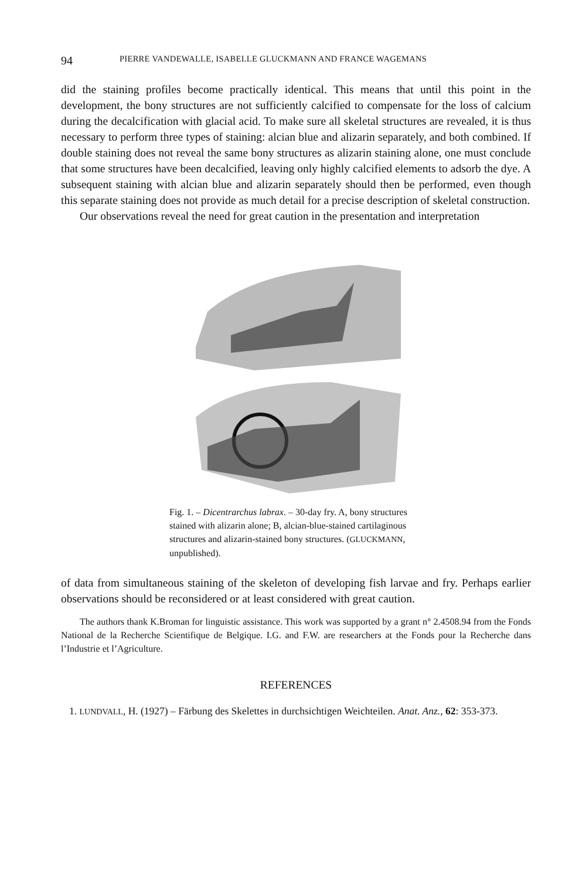94 PIERRE VANDEWALLE, ISABELLE GLUCKMANN AND FRANCE WAGEMANS
did the staining profiles become practically identical. This means that until this point in the development, the bony structures are not sufficiently calcified to compensate for the loss of calcium during the decalcification with glacial acid. To make sure all skeletal structures are revealed, it is thus necessary to perform three types of staining: alcian blue and alizarin separately, and both combined. If double staining does not reveal the same bony structures as alizarin staining alone, one must conclude that some structures have been decalcified, leaving only highly calcified elements to adsorb the dye. A subsequent staining with alcian blue and alizarin separately should then be performed, even though this separate staining does not provide as much detail for a precise description of skeletal construction.
Our observations reveal the need for great caution in the presentation and interpretation
Fig. 1. – Dicentrarchus labrax. – 30-day fry. A, bony structures stained with alizarin alone; B, alcian-blue-stained cartilaginous structures and alizarin-stained bony structures. (GLUCKMANN, unpublished).
of data from simultaneous staining of the skeleton of developing fish larvae and fry. Perhaps earlier observations should be reconsidered or at least considered with great caution.
The authors thank K.Broman for linguistic assistance. This work was supported by a grant n° 2.4508.94 from the Fonds National de la Recherche Scientifique de Belgique. I.G. and F.W. are researchers at the Fonds pour la Recherche dans l’Industrie et l’Agriculture.
REFERENCES
1. LUNDVALL, H. (1927) – Färbung des Skelettes in durchsichtigen Weichteilen. Anat. Anz., 62: 353-373.